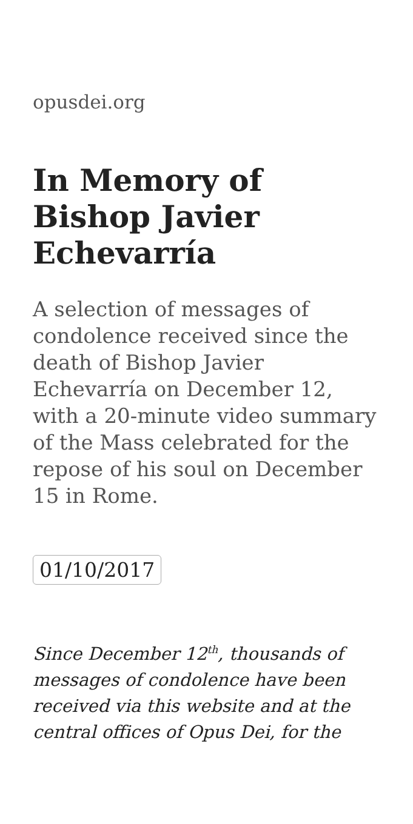opusdei.org
In Memory of Bishop Javier Echevarría
A selection of messages of condolence received since the death of Bishop Javier Echevarría on December 12, with a 20-minute video summary of the Mass celebrated for the repose of his soul on December 15 in Rome.
01/10/2017
Since December 12<sup>th</sup>, thousands of messages of condolence have been received via this website and at the central offices of Opus Dei, for the